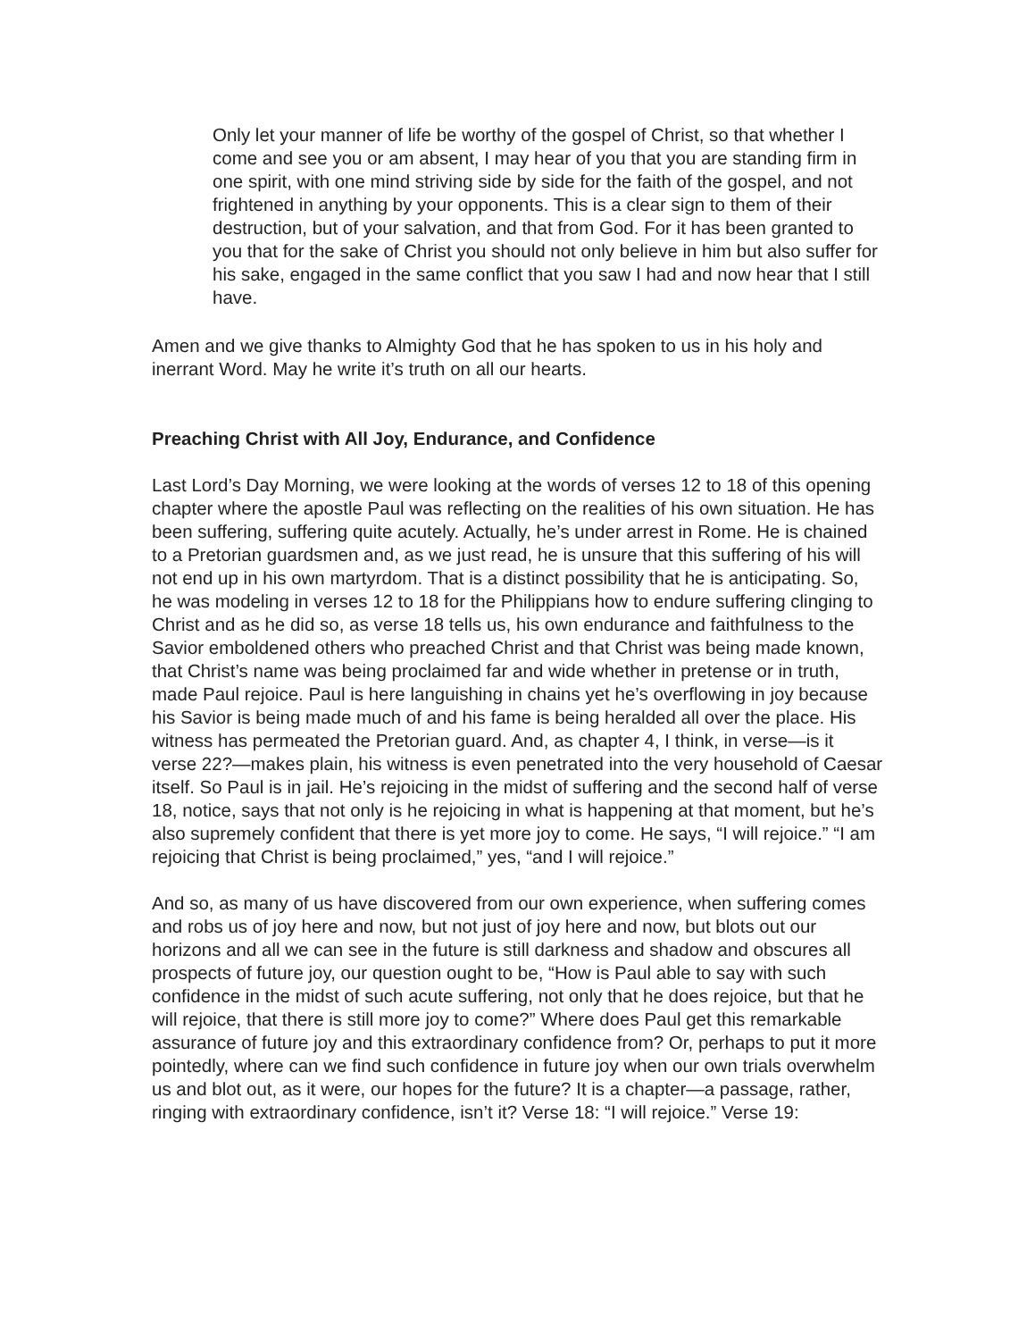Only let your manner of life be worthy of the gospel of Christ, so that whether I come and see you or am absent, I may hear of you that you are standing firm in one spirit, with one mind striving side by side for the faith of the gospel, and not frightened in anything by your opponents. This is a clear sign to them of their destruction, but of your salvation, and that from God. For it has been granted to you that for the sake of Christ you should not only believe in him but also suffer for his sake, engaged in the same conflict that you saw I had and now hear that I still have.
Amen and we give thanks to Almighty God that he has spoken to us in his holy and inerrant Word. May he write it’s truth on all our hearts.
Preaching Christ with All Joy, Endurance, and Confidence
Last Lord’s Day Morning, we were looking at the words of verses 12 to 18 of this opening chapter where the apostle Paul was reflecting on the realities of his own situation. He has been suffering, suffering quite acutely. Actually, he’s under arrest in Rome. He is chained to a Pretorian guardsmen and, as we just read, he is unsure that this suffering of his will not end up in his own martyrdom. That is a distinct possibility that he is anticipating. So, he was modeling in verses 12 to 18 for the Philippians how to endure suffering clinging to Christ and as he did so, as verse 18 tells us, his own endurance and faithfulness to the Savior emboldened others who preached Christ and that Christ was being made known, that Christ’s name was being proclaimed far and wide whether in pretense or in truth, made Paul rejoice. Paul is here languishing in chains yet he’s overflowing in joy because his Savior is being made much of and his fame is being heralded all over the place. His witness has permeated the Pretorian guard. And, as chapter 4, I think, in verse—is it verse 22?—makes plain, his witness is even penetrated into the very household of Caesar itself. So Paul is in jail. He’s rejoicing in the midst of suffering and the second half of verse 18, notice, says that not only is he rejoicing in what is happening at that moment, but he’s also supremely confident that there is yet more joy to come. He says, “I will rejoice.” “I am rejoicing that Christ is being proclaimed,” yes, “and I will rejoice.”
And so, as many of us have discovered from our own experience, when suffering comes and robs us of joy here and now, but not just of joy here and now, but blots out our horizons and all we can see in the future is still darkness and shadow and obscures all prospects of future joy, our question ought to be, “How is Paul able to say with such confidence in the midst of such acute suffering, not only that he does rejoice, but that he will rejoice, that there is still more joy to come?” Where does Paul get this remarkable assurance of future joy and this extraordinary confidence from? Or, perhaps to put it more pointedly, where can we find such confidence in future joy when our own trials overwhelm us and blot out, as it were, our hopes for the future? It is a chapter—a passage, rather, ringing with extraordinary confidence, isn’t it? Verse 18: “I will rejoice.” Verse 19: